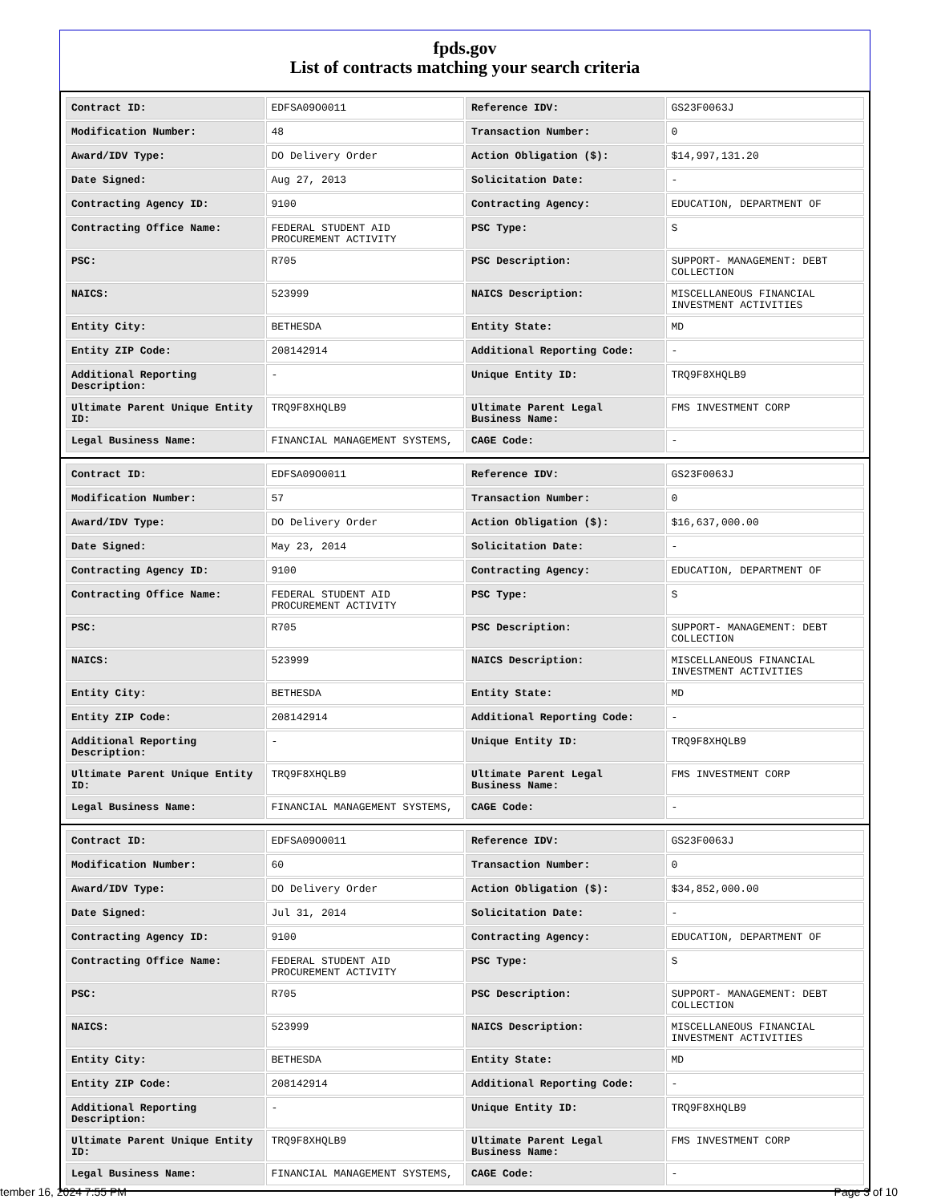fpds.gov
List of contracts matching your search criteria
| Contract ID: | EDFSA09O0011 | Reference IDV: | GS23F0063J |
| Modification Number: | 48 | Transaction Number: | 0 |
| Award/IDV Type: | DO Delivery Order | Action Obligation ($): | $14,997,131.20 |
| Date Signed: | Aug 27, 2013 | Solicitation Date: | - |
| Contracting Agency ID: | 9100 | Contracting Agency: | EDUCATION, DEPARTMENT OF |
| Contracting Office Name: | FEDERAL STUDENT AID PROCUREMENT ACTIVITY | PSC Type: | S |
| PSC: | R705 | PSC Description: | SUPPORT- MANAGEMENT: DEBT COLLECTION |
| NAICS: | 523999 | NAICS Description: | MISCELLANEOUS FINANCIAL INVESTMENT ACTIVITIES |
| Entity City: | BETHESDA | Entity State: | MD |
| Entity ZIP Code: | 208142914 | Additional Reporting Code: | - |
| Additional Reporting Description: | - | Unique Entity ID: | TRQ9F8XHQLB9 |
| Ultimate Parent Unique Entity ID: | TRQ9F8XHQLB9 | Ultimate Parent Legal Business Name: | FMS INVESTMENT CORP |
| Legal Business Name: | FINANCIAL MANAGEMENT SYSTEMS, | CAGE Code: | - |
| Contract ID: | EDFSA09O0011 | Reference IDV: | GS23F0063J |
| Modification Number: | 57 | Transaction Number: | 0 |
| Award/IDV Type: | DO Delivery Order | Action Obligation ($): | $16,637,000.00 |
| Date Signed: | May 23, 2014 | Solicitation Date: | - |
| Contracting Agency ID: | 9100 | Contracting Agency: | EDUCATION, DEPARTMENT OF |
| Contracting Office Name: | FEDERAL STUDENT AID PROCUREMENT ACTIVITY | PSC Type: | S |
| PSC: | R705 | PSC Description: | SUPPORT- MANAGEMENT: DEBT COLLECTION |
| NAICS: | 523999 | NAICS Description: | MISCELLANEOUS FINANCIAL INVESTMENT ACTIVITIES |
| Entity City: | BETHESDA | Entity State: | MD |
| Entity ZIP Code: | 208142914 | Additional Reporting Code: | - |
| Additional Reporting Description: | - | Unique Entity ID: | TRQ9F8XHQLB9 |
| Ultimate Parent Unique Entity ID: | TRQ9F8XHQLB9 | Ultimate Parent Legal Business Name: | FMS INVESTMENT CORP |
| Legal Business Name: | FINANCIAL MANAGEMENT SYSTEMS, | CAGE Code: | - |
| Contract ID: | EDFSA09O0011 | Reference IDV: | GS23F0063J |
| Modification Number: | 60 | Transaction Number: | 0 |
| Award/IDV Type: | DO Delivery Order | Action Obligation ($): | $34,852,000.00 |
| Date Signed: | Jul 31, 2014 | Solicitation Date: | - |
| Contracting Agency ID: | 9100 | Contracting Agency: | EDUCATION, DEPARTMENT OF |
| Contracting Office Name: | FEDERAL STUDENT AID PROCUREMENT ACTIVITY | PSC Type: | S |
| PSC: | R705 | PSC Description: | SUPPORT- MANAGEMENT: DEBT COLLECTION |
| NAICS: | 523999 | NAICS Description: | MISCELLANEOUS FINANCIAL INVESTMENT ACTIVITIES |
| Entity City: | BETHESDA | Entity State: | MD |
| Entity ZIP Code: | 208142914 | Additional Reporting Code: | - |
| Additional Reporting Description: | - | Unique Entity ID: | TRQ9F8XHQLB9 |
| Ultimate Parent Unique Entity ID: | TRQ9F8XHQLB9 | Ultimate Parent Legal Business Name: | FMS INVESTMENT CORP |
| Legal Business Name: | FINANCIAL MANAGEMENT SYSTEMS, | CAGE Code: | - |
tember 16, 2024 7:55 PM Page 3 of 10